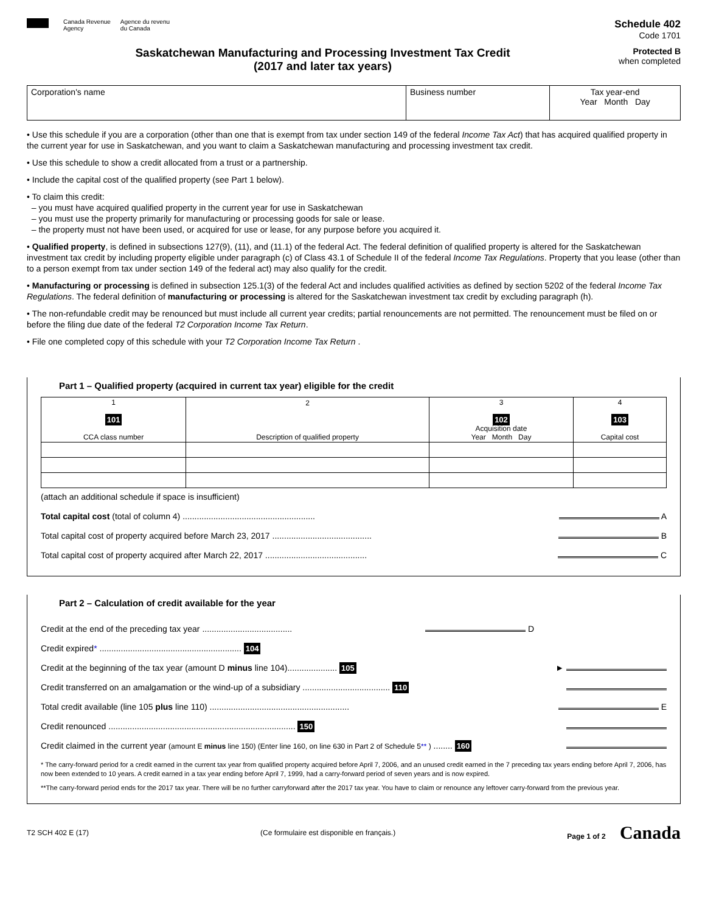Canada Revenue
Agency
Agence du revenu
du Canada
Schedule 402
Code 1701
Saskatchewan Manufacturing and Processing Investment Tax Credit
(2017 and later tax years)
Protected B
when completed
| Corporation's name | Business number | Tax year-end Year Month Day |
• Use this schedule if you are a corporation (other than one that is exempt from tax under section 149 of the federal Income Tax Act) that has acquired qualified property in the current year for use in Saskatchewan, and you want to claim a Saskatchewan manufacturing and processing investment tax credit.
• Use this schedule to show a credit allocated from a trust or a partnership.
• Include the capital cost of the qualified property (see Part 1 below).
• To claim this credit:
– you must have acquired qualified property in the current year for use in Saskatchewan
– you must use the property primarily for manufacturing or processing goods for sale or lease.
– the property must not have been used, or acquired for use or lease, for any purpose before you acquired it.
• Qualified property, is defined in subsections 127(9), (11), and (11.1) of the federal Act. The federal definition of qualified property is altered for the Saskatchewan investment tax credit by including property eligible under paragraph (c) of Class 43.1 of Schedule II of the federal Income Tax Regulations. Property that you lease (other than to a person exempt from tax under section 149 of the federal act) may also qualify for the credit.
• Manufacturing or processing is defined in subsection 125.1(3) of the federal Act and includes qualified activities as defined by section 5202 of the federal Income Tax Regulations. The federal definition of manufacturing or processing is altered for the Saskatchewan investment tax credit by excluding paragraph (h).
• The non-refundable credit may be renounced but must include all current year credits; partial renouncements are not permitted. The renouncement must be filed on or before the filing due date of the federal T2 Corporation Income Tax Return.
• File one completed copy of this schedule with your T2 Corporation Income Tax Return .
Part 1 – Qualified property (acquired in current tax year) eligible for the credit
| 1 101 CCA class number | 2 Description of qualified property | 3 102 Acquisition date Year Month Day | 4 103 Capital cost |
| --- | --- | --- | --- |
(attach an additional schedule if space is insufficient)
Total capital cost (total of column 4) ........................................................ A
Total capital cost of property acquired before March 23, 2017 .......................................... B
Total capital cost of property acquired after March 22, 2017 ........................................... C
Part 2 – Calculation of credit available for the year
Credit at the end of the preceding tax year ...................................... D
Credit expired* ............................................................ 104
Credit at the beginning of the tax year (amount D minus line 104)..................... 105 ►
Credit transferred on an amalgamation or the wind-up of a subsidiary ..................................... 110
Total credit available (line 105 plus line 110) ........................................................... E
Credit renounced ............................................................................... 150
Credit claimed in the current year (amount E minus line 150) (Enter line 160, on line 630 in Part 2 of Schedule 5** ) ........ 160
* The carry-forward period for a credit earned in the current tax year from qualified property acquired before April 7, 2006, and an unused credit earned in the 7 preceding tax years ending before April 7, 2006, has now been extended to 10 years. A credit earned in a tax year ending before April 7, 1999, had a carry-forward period of seven years and is now expired.
**The carry-forward period ends for the 2017 tax year. There will be no further carryforward after the 2017 tax year. You have to claim or renounce any leftover carry-forward from the previous year.
T2 SCH 402 E (17) (Ce formulaire est disponible en français.) Page 1 of 2 Canada